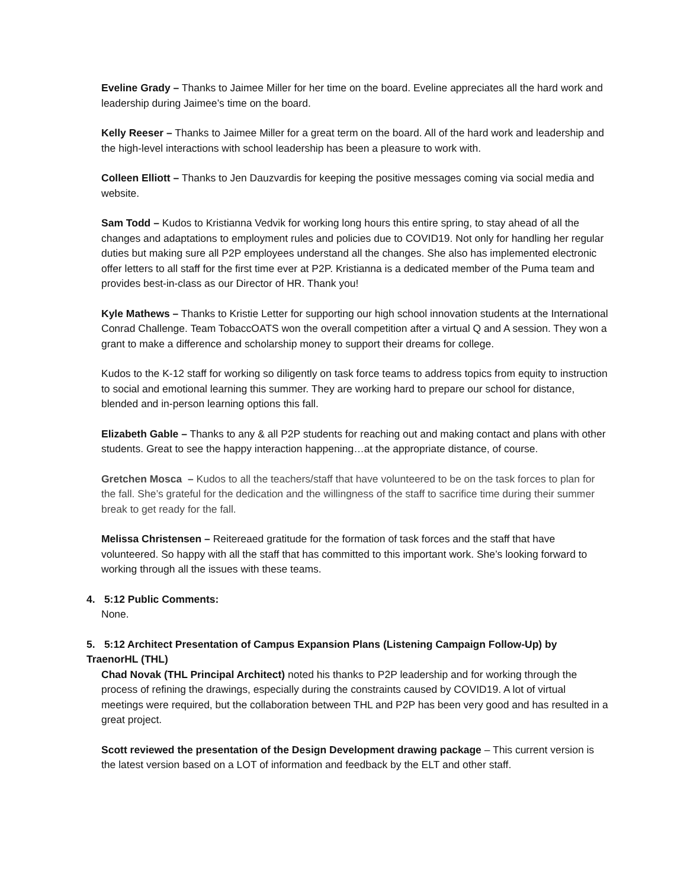Eveline Grady – Thanks to Jaimee Miller for her time on the board. Eveline appreciates all the hard work and leadership during Jaimee’s time on the board.
Kelly Reeser – Thanks to Jaimee Miller for a great term on the board. All of the hard work and leadership and the high-level interactions with school leadership has been a pleasure to work with.
Colleen Elliott – Thanks to Jen Dauzvardis for keeping the positive messages coming via social media and website.
Sam Todd – Kudos to Kristianna Vedvik for working long hours this entire spring, to stay ahead of all the changes and adaptations to employment rules and policies due to COVID19. Not only for handling her regular duties but making sure all P2P employees understand all the changes. She also has implemented electronic offer letters to all staff for the first time ever at P2P. Kristianna is a dedicated member of the Puma team and provides best-in-class as our Director of HR. Thank you!
Kyle Mathews – Thanks to Kristie Letter for supporting our high school innovation students at the International Conrad Challenge. Team TobaccOATS won the overall competition after a virtual Q and A session. They won a grant to make a difference and scholarship money to support their dreams for college.
Kudos to the K-12 staff for working so diligently on task force teams to address topics from equity to instruction to social and emotional learning this summer. They are working hard to prepare our school for distance, blended and in-person learning options this fall.
Elizabeth Gable – Thanks to any & all P2P students for reaching out and making contact and plans with other students. Great to see the happy interaction happening…at the appropriate distance, of course.
Gretchen Mosca – Kudos to all the teachers/staff that have volunteered to be on the task forces to plan for the fall. She’s grateful for the dedication and the willingness of the staff to sacrifice time during their summer break to get ready for the fall.
Melissa Christensen – Reitereaed gratitude for the formation of task forces and the staff that have volunteered. So happy with all the staff that has committed to this important work. She’s looking forward to working through all the issues with these teams.
4. 5:12 Public Comments:
None.
5. 5:12 Architect Presentation of Campus Expansion Plans (Listening Campaign Follow-Up) by TraenorHL (THL)
Chad Novak (THL Principal Architect) noted his thanks to P2P leadership and for working through the process of refining the drawings, especially during the constraints caused by COVID19. A lot of virtual meetings were required, but the collaboration between THL and P2P has been very good and has resulted in a great project.
Scott reviewed the presentation of the Design Development drawing package – This current version is the latest version based on a LOT of information and feedback by the ELT and other staff.